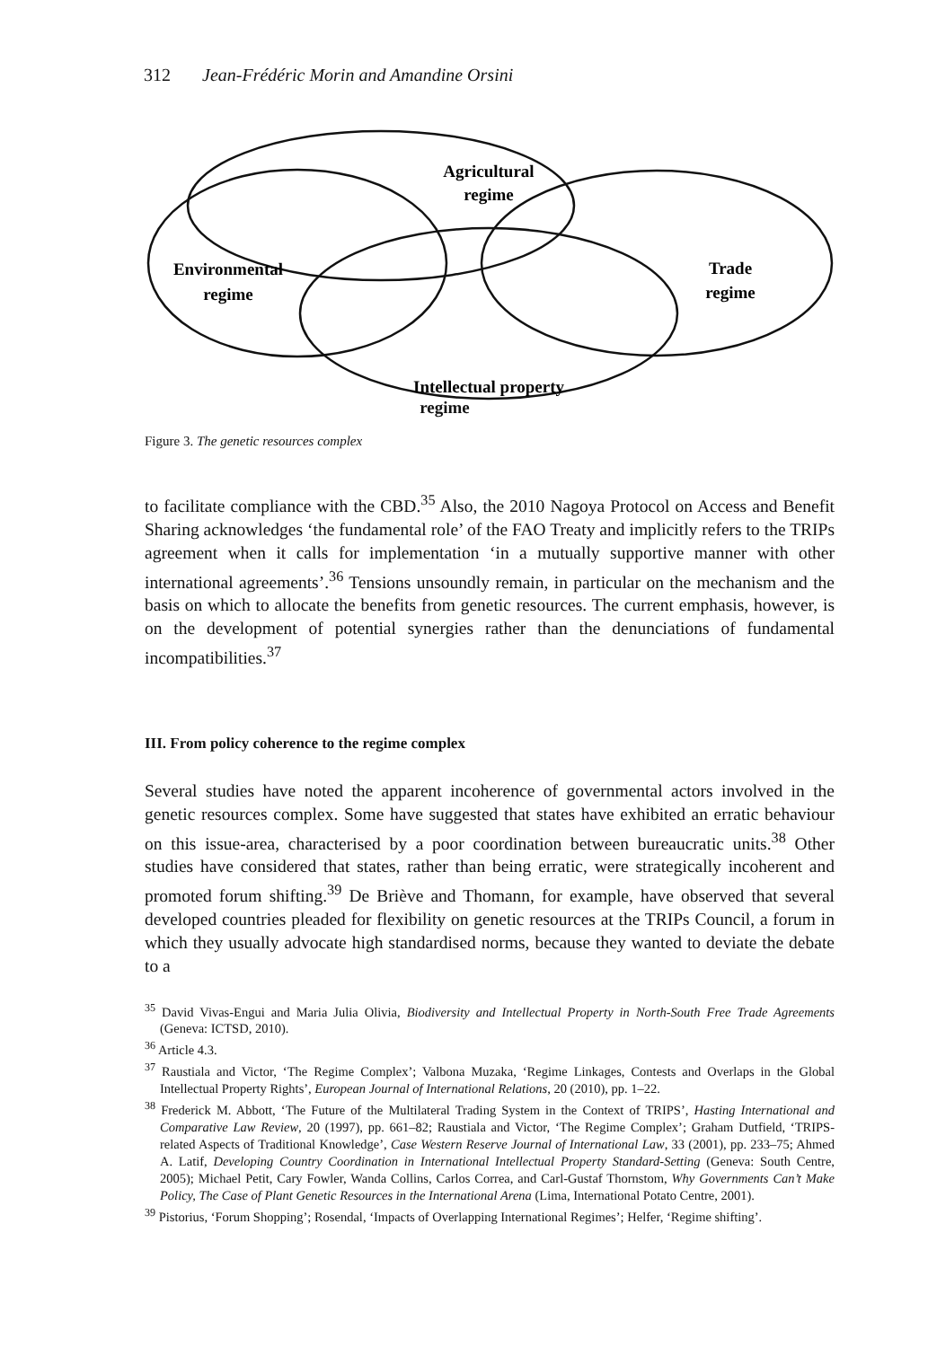312 Jean-Frédéric Morin and Amandine Orsini
Agricultural
regime
Environmental
regime
Trade
regime
Intellectual property
regime
Figure 3. The genetic resources complex
to facilitate compliance with the CBD.<sup>35</sup> Also, the 2010 Nagoya Protocol on Access and Benefit Sharing acknowledges ‘the fundamental role’ of the FAO Treaty and implicitly refers to the TRIPs agreement when it calls for implementation ‘in a mutually supportive manner with other international agreements’.<sup>36</sup> Tensions unsoundly remain, in particular on the mechanism and the basis on which to allocate the benefits from genetic resources. The current emphasis, however, is on the development of potential synergies rather than the denunciations of fundamental incompatibilities.<sup>37</sup>
III. From policy coherence to the regime complex
Several studies have noted the apparent incoherence of governmental actors involved in the genetic resources complex. Some have suggested that states have exhibited an erratic behaviour on this issue-area, characterised by a poor coordination between bureaucratic units.<sup>38</sup> Other studies have considered that states, rather than being erratic, were strategically incoherent and promoted forum shifting.<sup>39</sup> De Briève and Thomann, for example, have observed that several developed countries pleaded for flexibility on genetic resources at the TRIPs Council, a forum in which they usually advocate high standardised norms, because they wanted to deviate the debate to a
<sup>35</sup> David Vivas-Engui and Maria Julia Olivia, Biodiversity and Intellectual Property in North-South Free Trade Agreements (Geneva: ICTSD, 2010).
<sup>36</sup> Article 4.3.
<sup>37</sup> Raustiala and Victor, ‘The Regime Complex’; Valbona Muzaka, ‘Regime Linkages, Contests and Overlaps in the Global Intellectual Property Rights’, European Journal of International Relations, 20 (2010), pp. 1–22.
<sup>38</sup> Frederick M. Abbott, ‘The Future of the Multilateral Trading System in the Context of TRIPS’, Hasting International and Comparative Law Review, 20 (1997), pp. 661–82; Raustiala and Victor, ‘The Regime Complex’; Graham Dutfield, ‘TRIPS-related Aspects of Traditional Knowledge’, Case Western Reserve Journal of International Law, 33 (2001), pp. 233–75; Ahmed A. Latif, Developing Country Coordination in International Intellectual Property Standard-Setting (Geneva: South Centre, 2005); Michael Petit, Cary Fowler, Wanda Collins, Carlos Correa, and Carl-Gustaf Thornstom, Why Governments Can’t Make Policy, The Case of Plant Genetic Resources in the International Arena (Lima, International Potato Centre, 2001).
<sup>39</sup> Pistorius, ‘Forum Shopping’; Rosendal, ‘Impacts of Overlapping International Regimes’; Helfer, ‘Regime shifting’.